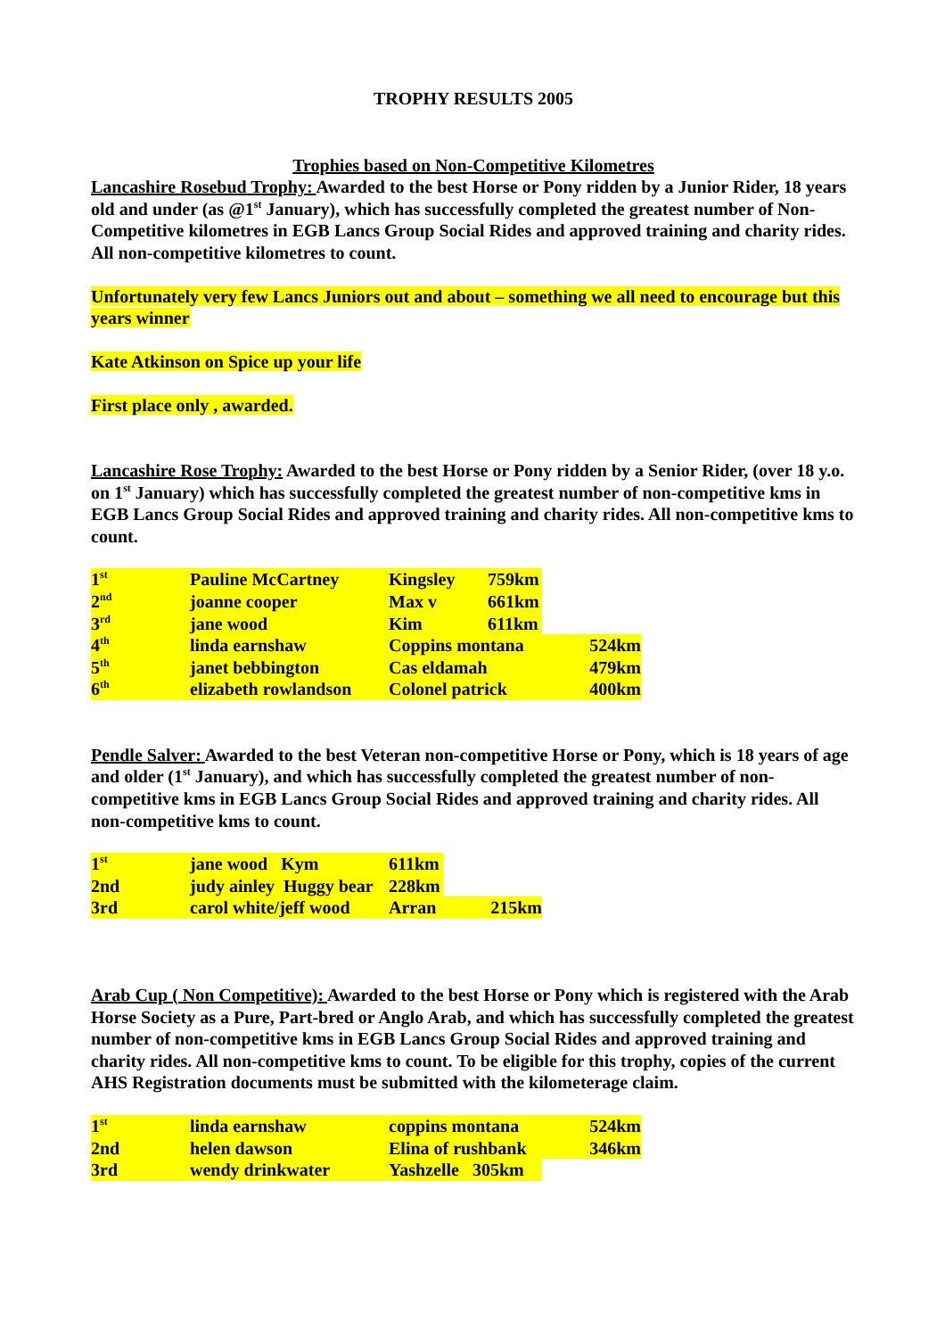TROPHY RESULTS 2005
Trophies based on Non-Competitive Kilometres
Lancashire Rosebud Trophy: Awarded to the best Horse or Pony ridden by a Junior Rider, 18 years old and under (as @1<sup>st</sup> January), which has successfully completed the greatest number of Non-Competitive kilometres in EGB Lancs Group Social Rides and approved training and charity rides. All non-competitive kilometres to count.
Unfortunately very few Lancs Juniors out and about – something we all need to encourage but this years winner
Kate Atkinson on Spice up your life
First place only , awarded.
Lancashire Rose Trophy: Awarded to the best Horse or Pony ridden by a Senior Rider, (over 18 y.o. on 1<sup>st</sup> January) which has successfully completed the greatest number of non-competitive kms in EGB Lancs Group Social Rides and approved training and charity rides. All non-competitive kms to count.
| 1<sup>st</sup> | Pauline McCartney | Kingsley | 759km | |
| 2<sup>nd</sup> | joanne cooper | Max v | 661km | |
| 3<sup>rd</sup> | jane wood | Kim | 611km | |
| 4<sup>th</sup> | linda earnshaw | Coppins montana | | 524km |
| 5<sup>th</sup> | janet bebbington | Cas eldamah | | 479km |
| 6<sup>th</sup> | elizabeth rowlandson | Colonel patrick | | 400km |
Pendle Salver: Awarded to the best Veteran non-competitive Horse or Pony, which is 18 years of age and older (1<sup>st</sup> January), and which has successfully completed the greatest number of non-competitive kms in EGB Lancs Group Social Rides and approved training and charity rides. All non-competitive kms to count.
| 1<sup>st</sup> | jane wood Kym | 611km | |
| 2nd | judy ainley Huggy bear | 228km | |
| 3rd | carol white/jeff wood | Arran | 215km |
Arab Cup ( Non Competitive): Awarded to the best Horse or Pony which is registered with the Arab Horse Society as a Pure, Part-bred or Anglo Arab, and which has successfully completed the greatest number of non-competitive kms in EGB Lancs Group Social Rides and approved training and charity rides. All non-competitive kms to count. To be eligible for this trophy, copies of the current AHS Registration documents must be submitted with the kilometerage claim.
| 1<sup>st</sup> | linda earnshaw | coppins montana | 524km |
| 2nd | helen dawson | Elina of rushbank | 346km |
| 3rd | wendy drinkwater | Yashzelle 305km | |